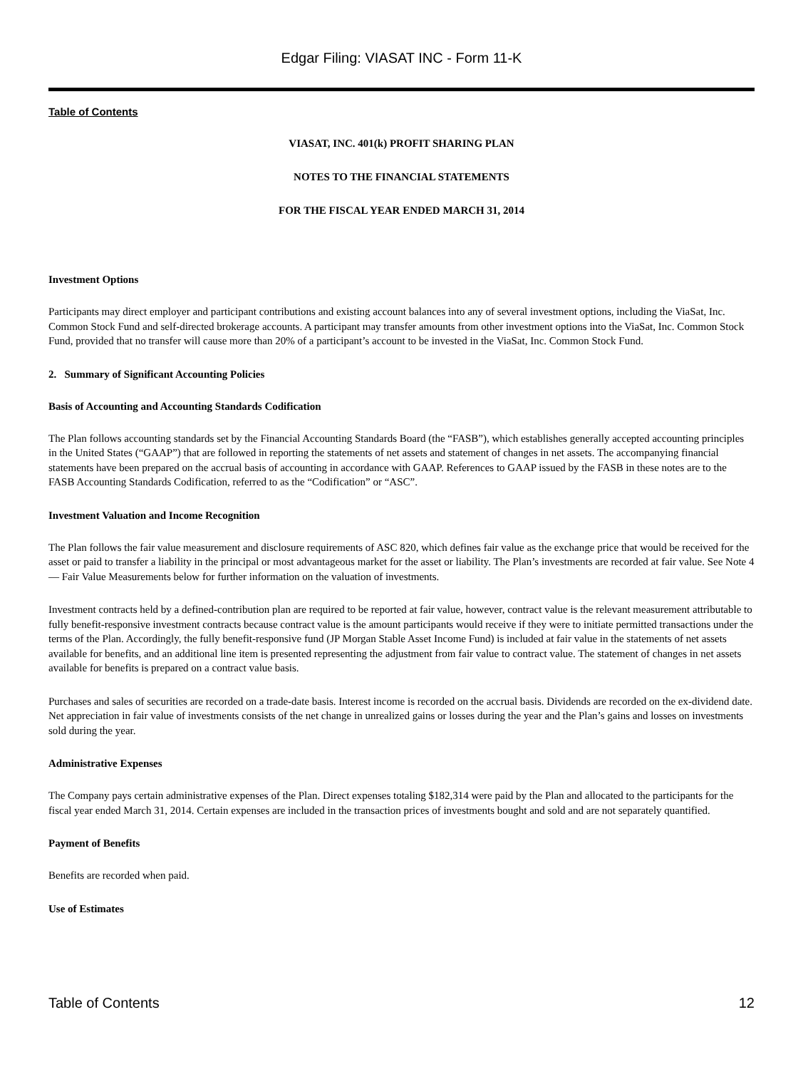Edgar Filing: VIASAT INC - Form 11-K
Table of Contents
VIASAT, INC. 401(k) PROFIT SHARING PLAN
NOTES TO THE FINANCIAL STATEMENTS
FOR THE FISCAL YEAR ENDED MARCH 31, 2014
Investment Options
Participants may direct employer and participant contributions and existing account balances into any of several investment options, including the ViaSat, Inc. Common Stock Fund and self-directed brokerage accounts. A participant may transfer amounts from other investment options into the ViaSat, Inc. Common Stock Fund, provided that no transfer will cause more than 20% of a participant’s account to be invested in the ViaSat, Inc. Common Stock Fund.
2. Summary of Significant Accounting Policies
Basis of Accounting and Accounting Standards Codification
The Plan follows accounting standards set by the Financial Accounting Standards Board (the “FASB”), which establishes generally accepted accounting principles in the United States (“GAAP”) that are followed in reporting the statements of net assets and statement of changes in net assets. The accompanying financial statements have been prepared on the accrual basis of accounting in accordance with GAAP. References to GAAP issued by the FASB in these notes are to the FASB Accounting Standards Codification, referred to as the “Codification” or “ASC”.
Investment Valuation and Income Recognition
The Plan follows the fair value measurement and disclosure requirements of ASC 820, which defines fair value as the exchange price that would be received for the asset or paid to transfer a liability in the principal or most advantageous market for the asset or liability. The Plan’s investments are recorded at fair value. See Note 4 — Fair Value Measurements below for further information on the valuation of investments.
Investment contracts held by a defined-contribution plan are required to be reported at fair value, however, contract value is the relevant measurement attributable to fully benefit-responsive investment contracts because contract value is the amount participants would receive if they were to initiate permitted transactions under the terms of the Plan. Accordingly, the fully benefit-responsive fund (JP Morgan Stable Asset Income Fund) is included at fair value in the statements of net assets available for benefits, and an additional line item is presented representing the adjustment from fair value to contract value. The statement of changes in net assets available for benefits is prepared on a contract value basis.
Purchases and sales of securities are recorded on a trade-date basis. Interest income is recorded on the accrual basis. Dividends are recorded on the ex-dividend date. Net appreciation in fair value of investments consists of the net change in unrealized gains or losses during the year and the Plan’s gains and losses on investments sold during the year.
Administrative Expenses
The Company pays certain administrative expenses of the Plan. Direct expenses totaling $182,314 were paid by the Plan and allocated to the participants for the fiscal year ended March 31, 2014. Certain expenses are included in the transaction prices of investments bought and sold and are not separately quantified.
Payment of Benefits
Benefits are recorded when paid.
Use of Estimates
Table of Contents 12